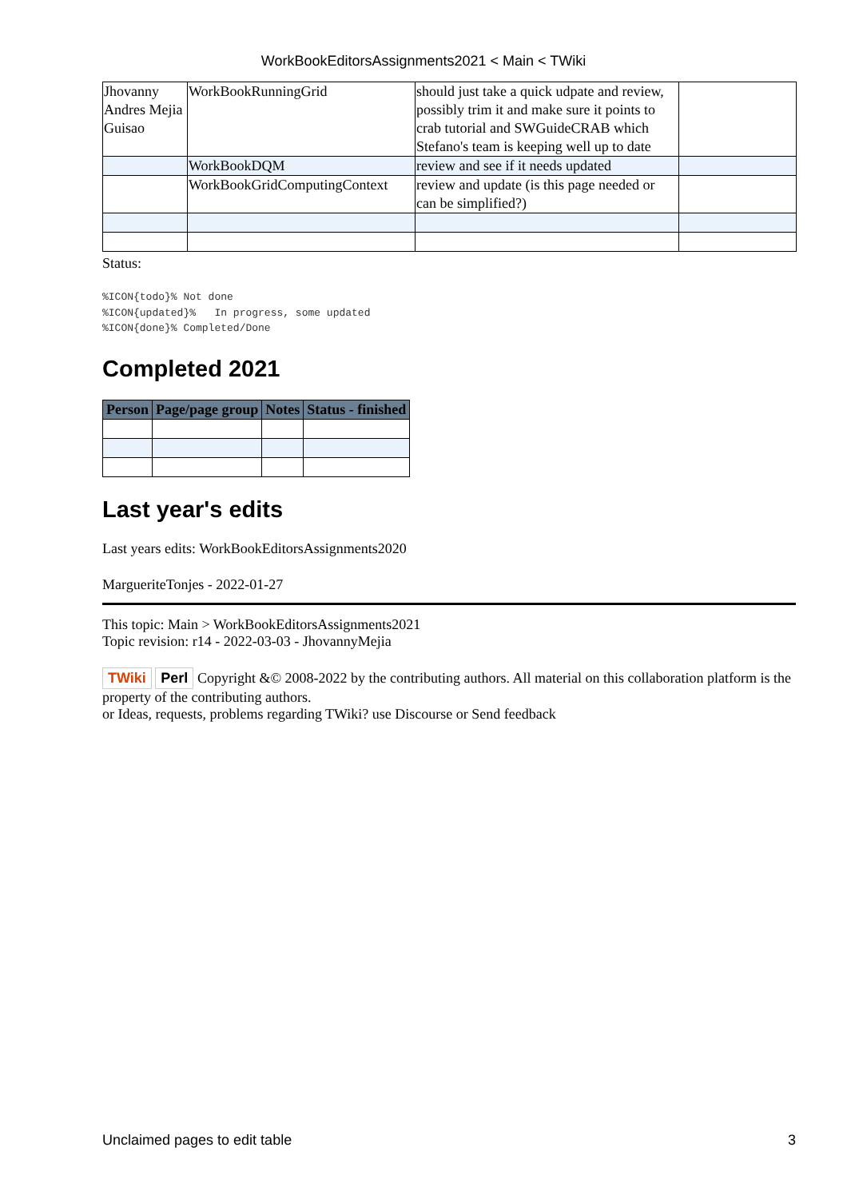WorkBookEditorsAssignments2021 < Main < TWiki
| Jhovanny Andres Mejia Guisao | WorkBookRunningGrid | should just take a quick udpate and review, possibly trim it and make sure it points to crab tutorial and SWGuideCRAB which Stefano's team is keeping well up to date | |
| | WorkBookDQM | review and see if it needs updated | |
| | WorkBookGridComputingContext | review and update (is this page needed or can be simplified?) | |
Status:
%ICON{todo}% Not done
%ICON{updated}%   In progress, some updated
%ICON{done}% Completed/Done
Completed 2021
| Person | Page/page group | Notes | Status - finished |
| --- | --- | --- | --- |
Last year's edits
Last years edits: WorkBookEditorsAssignments2020
MargueriteTonjes - 2022-01-27
This topic: Main > WorkBookEditorsAssignments2021
Topic revision: r14 - 2022-03-03 - JhovannyMejia
TWiki Perl Copyright &© 2008-2022 by the contributing authors. All material on this collaboration platform is the property of the contributing authors.
or Ideas, requests, problems regarding TWiki? use Discourse or Send feedback
Unclaimed pages to edit table 3